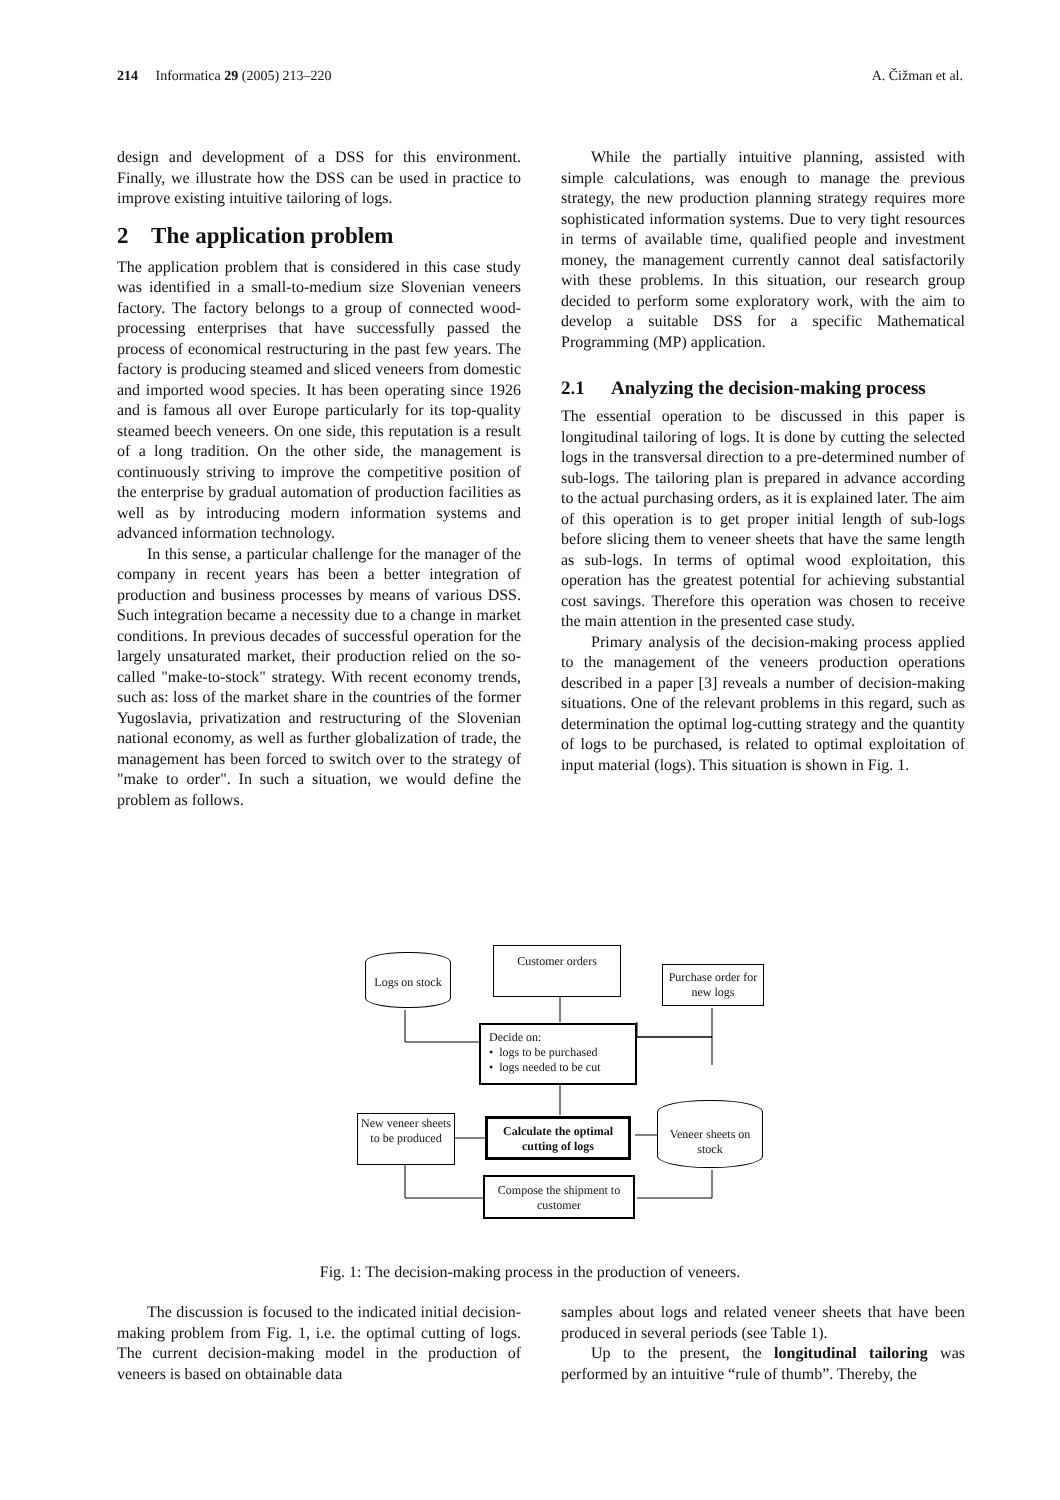214 Informatica 29 (2005) 213–220
A. Čižman et al.
design and development of a DSS for this environment. Finally, we illustrate how the DSS can be used in practice to improve existing intuitive tailoring of logs.
2 The application problem
The application problem that is considered in this case study was identified in a small-to-medium size Slovenian veneers factory. The factory belongs to a group of connected wood-processing enterprises that have successfully passed the process of economical restructuring in the past few years. The factory is producing steamed and sliced veneers from domestic and imported wood species. It has been operating since 1926 and is famous all over Europe particularly for its top-quality steamed beech veneers. On one side, this reputation is a result of a long tradition. On the other side, the management is continuously striving to improve the competitive position of the enterprise by gradual automation of production facilities as well as by introducing modern information systems and advanced information technology.
In this sense, a particular challenge for the manager of the company in recent years has been a better integration of production and business processes by means of various DSS. Such integration became a necessity due to a change in market conditions. In previous decades of successful operation for the largely unsaturated market, their production relied on the so-called "make-to-stock" strategy. With recent economy trends, such as: loss of the market share in the countries of the former Yugoslavia, privatization and restructuring of the Slovenian national economy, as well as further globalization of trade, the management has been forced to switch over to the strategy of "make to order". In such a situation, we would define the problem as follows.
While the partially intuitive planning, assisted with simple calculations, was enough to manage the previous strategy, the new production planning strategy requires more sophisticated information systems. Due to very tight resources in terms of available time, qualified people and investment money, the management currently cannot deal satisfactorily with these problems. In this situation, our research group decided to perform some exploratory work, with the aim to develop a suitable DSS for a specific Mathematical Programming (MP) application.
2.1 Analyzing the decision-making process
The essential operation to be discussed in this paper is longitudinal tailoring of logs. It is done by cutting the selected logs in the transversal direction to a pre-determined number of sub-logs. The tailoring plan is prepared in advance according to the actual purchasing orders, as it is explained later. The aim of this operation is to get proper initial length of sub-logs before slicing them to veneer sheets that have the same length as sub-logs. In terms of optimal wood exploitation, this operation has the greatest potential for achieving substantial cost savings. Therefore this operation was chosen to receive the main attention in the presented case study.
Primary analysis of the decision-making process applied to the management of the veneers production operations described in a paper [3] reveals a number of decision-making situations. One of the relevant problems in this regard, such as determination the optimal log-cutting strategy and the quantity of logs to be purchased, is related to optimal exploitation of input material (logs). This situation is shown in Fig. 1.
Logs on stock
Customer orders
Purchase order for new logs
Decide on:
• logs to be purchased
• logs needed to be cut
New veneer sheets to be produced
Calculate the optimal cutting of logs
Veneer sheets on stock
Compose the shipment to customer
Fig. 1: The decision-making process in the production of veneers.
The discussion is focused to the indicated initial decision-making problem from Fig. 1, i.e. the optimal cutting of logs. The current decision-making model in the production of veneers is based on obtainable data
samples about logs and related veneer sheets that have been produced in several periods (see Table 1).
Up to the present, the longitudinal tailoring was performed by an intuitive “rule of thumb”. Thereby, the